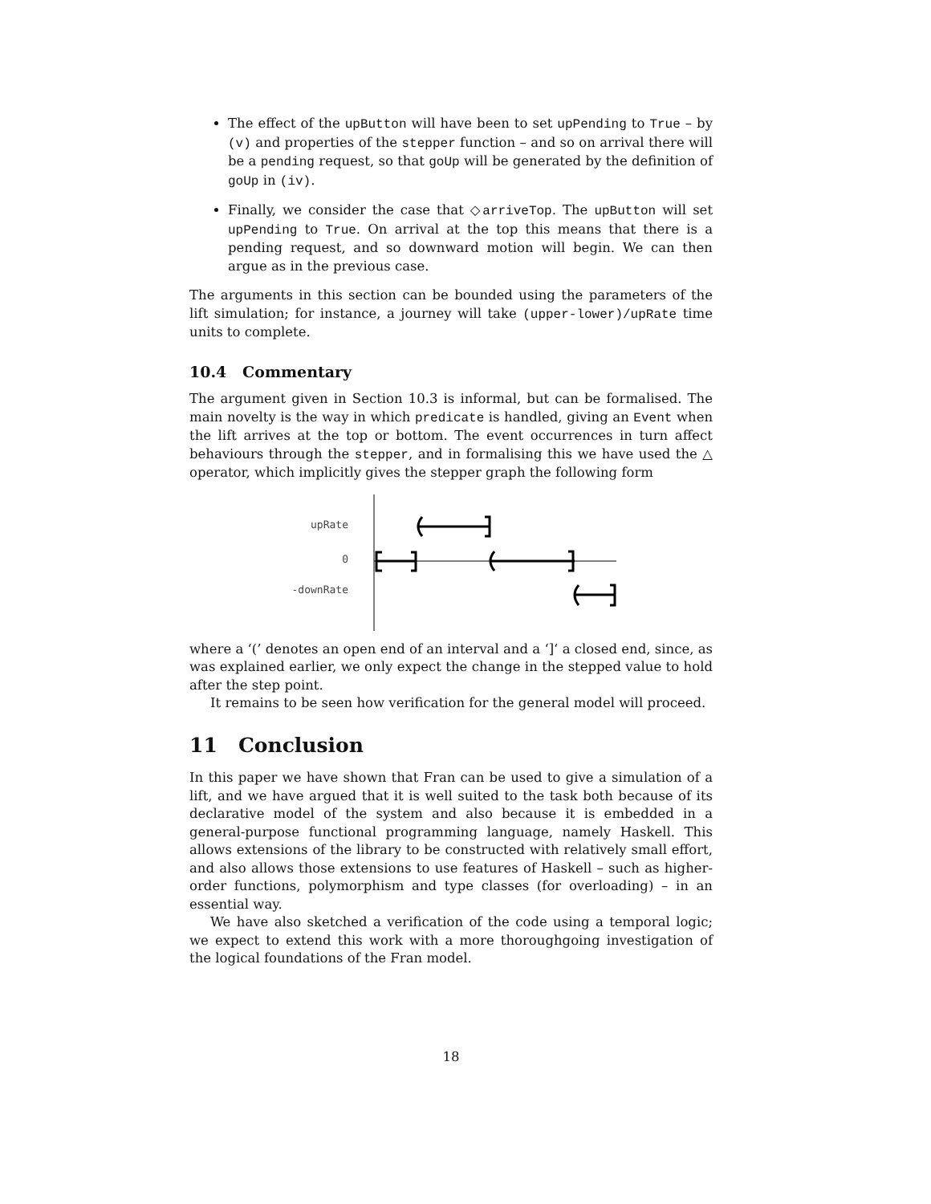The effect of the upButton will have been to set upPending to True – by (v) and properties of the stepper function – and so on arrival there will be a pending request, so that goUp will be generated by the definition of goUp in (iv).
Finally, we consider the case that ◇arriveTop. The upButton will set upPending to True. On arrival at the top this means that there is a pending request, and so downward motion will begin. We can then argue as in the previous case.
The arguments in this section can be bounded using the parameters of the lift simulation; for instance, a journey will take (upper-lower)/upRate time units to complete.
10.4 Commentary
The argument given in Section 10.3 is informal, but can be formalised. The main novelty is the way in which predicate is handled, giving an Event when the lift arrives at the top or bottom. The event occurrences in turn affect behaviours through the stepper, and in formalising this we have used the △ operator, which implicitly gives the stepper graph the following form
upRate
0
-downRate
where a ‘(’ denotes an open end of an interval and a ‘]‘ a closed end, since, as was explained earlier, we only expect the change in the stepped value to hold after the step point.
It remains to be seen how verification for the general model will proceed.
11 Conclusion
In this paper we have shown that Fran can be used to give a simulation of a lift, and we have argued that it is well suited to the task both because of its declarative model of the system and also because it is embedded in a general-purpose functional programming language, namely Haskell. This allows extensions of the library to be constructed with relatively small effort, and also allows those extensions to use features of Haskell – such as higher-order functions, polymorphism and type classes (for overloading) – in an essential way.
We have also sketched a verification of the code using a temporal logic; we expect to extend this work with a more thoroughgoing investigation of the logical foundations of the Fran model.
18